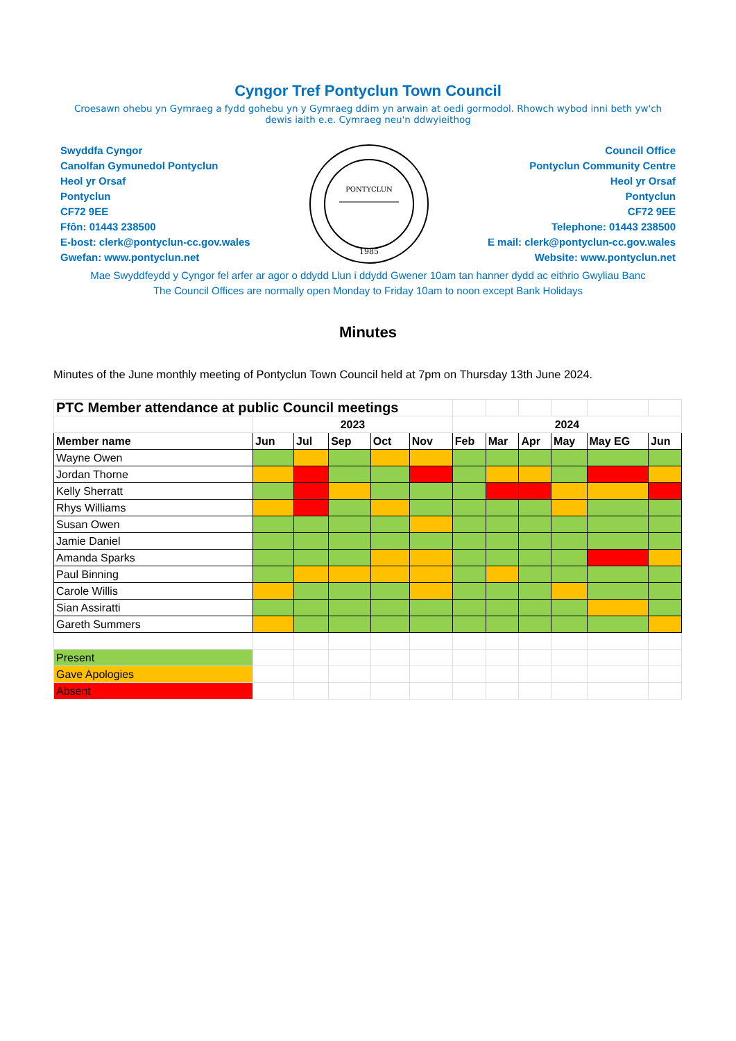Cyngor Tref Pontyclun Town Council
Croesawn ohebu yn Gymraeg a fydd gohebu yn y Gymraeg ddim yn arwain at oedi gormodol. Rhowch wybod inni beth yw'ch dewis iaith e.e. Cymraeg neu'n ddwyieithog
Swyddfa Cyngor
Canolfan Gymunedol Pontyclun
Heol yr Orsaf
Pontyclun
CF72 9EE
Ffôn: 01443 238500
E-bost: clerk@pontyclun-cc.gov.wales
Gwefan: www.pontyclun.net
PONTYCLUN
1985
Council Office
Pontyclun Community Centre
Heol yr Orsaf
Pontyclun
CF72 9EE
Telephone: 01443 238500
E mail: clerk@pontyclun-cc.gov.wales
Website: www.pontyclun.net
Mae Swyddfeydd y Cyngor fel arfer ar agor o ddydd Llun i ddydd Gwener 10am tan hanner dydd ac eithrio Gwyliau Banc
The Council Offices are normally open Monday to Friday 10am to noon except Bank Holidays
Minutes
Minutes of the June monthly meeting of Pontyclun Town Council held at 7pm on Thursday 13th June 2024.
| PTC Member attendance at public Council meetings | | | | | | | | | | | |
| | 2023 | | | | | 2024 | | | | | |
| Member name | Jun | Jul | Sep | Oct | Nov | Feb | Mar | Apr | May | May EG | Jun |
| Wayne Owen | | | | | | | | | | | |
| Jordan Thorne | | | | | | | | | | | |
| Kelly Sherratt | | | | | | | | | | | |
| Rhys Williams | | | | | | | | | | | |
| Susan Owen | | | | | | | | | | | |
| Jamie Daniel | | | | | | | | | | | |
| Amanda Sparks | | | | | | | | | | | |
| Paul Binning | | | | | | | | | | | |
| Carole Willis | | | | | | | | | | | |
| Sian Assiratti | | | | | | | | | | | |
| Gareth Summers | | | | | | | | | | | |
| Present | | | | | | | | | | | |
| Gave Apologies | | | | | | | | | | | |
| Absent | | | | | | | | | | | |